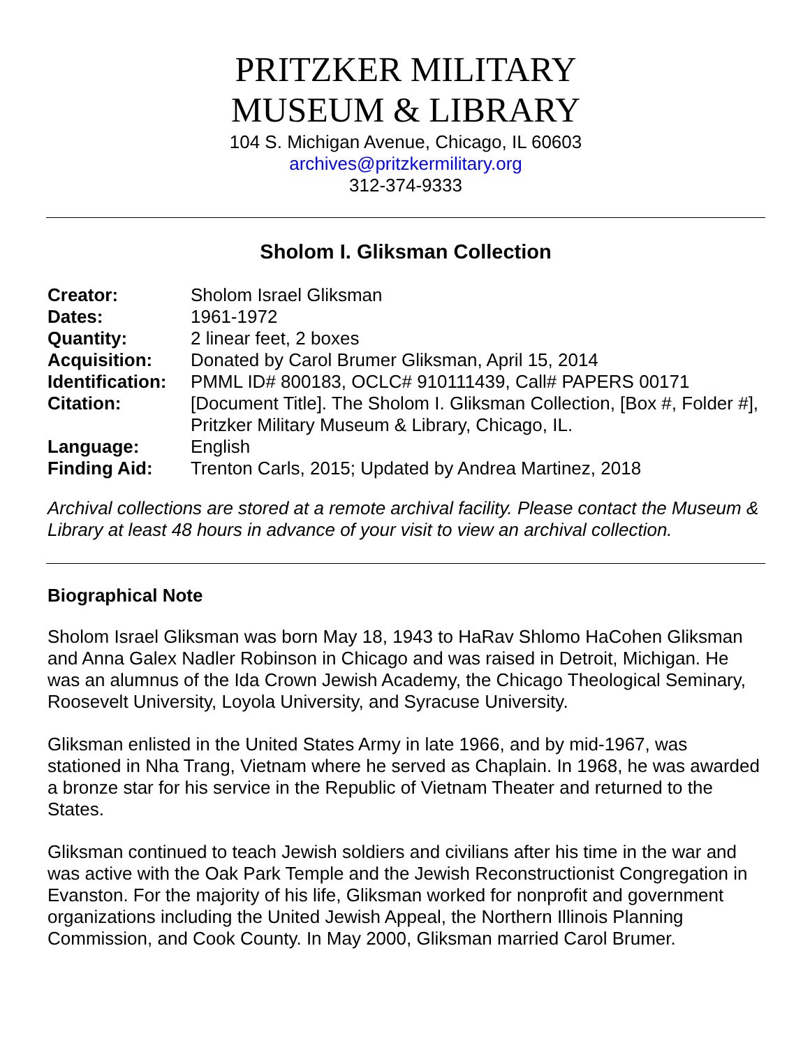PRITZKER MILITARY
MUSEUM & LIBRARY
104 S. Michigan Avenue, Chicago, IL 60603
archives@pritzkermilitary.org
312-374-9333
Sholom I. Gliksman Collection
| Creator: | Sholom Israel Gliksman |
| Dates: | 1961-1972 |
| Quantity: | 2 linear feet, 2 boxes |
| Acquisition: | Donated by Carol Brumer Gliksman, April 15, 2014 |
| Identification: | PMML ID# 800183, OCLC# 910111439, Call# PAPERS 00171 |
| Citation: | [Document Title]. The Sholom I. Gliksman Collection, [Box #, Folder #], Pritzker Military Museum & Library, Chicago, IL. |
| Language: | English |
| Finding Aid: | Trenton Carls, 2015; Updated by Andrea Martinez, 2018 |
Archival collections are stored at a remote archival facility. Please contact the Museum & Library at least 48 hours in advance of your visit to view an archival collection.
Biographical Note
Sholom Israel Gliksman was born May 18, 1943 to HaRav Shlomo HaCohen Gliksman and Anna Galex Nadler Robinson in Chicago and was raised in Detroit, Michigan. He was an alumnus of the Ida Crown Jewish Academy, the Chicago Theological Seminary, Roosevelt University, Loyola University, and Syracuse University.
Gliksman enlisted in the United States Army in late 1966, and by mid-1967, was stationed in Nha Trang, Vietnam where he served as Chaplain. In 1968, he was awarded a bronze star for his service in the Republic of Vietnam Theater and returned to the States.
Gliksman continued to teach Jewish soldiers and civilians after his time in the war and was active with the Oak Park Temple and the Jewish Reconstructionist Congregation in Evanston. For the majority of his life, Gliksman worked for nonprofit and government organizations including the United Jewish Appeal, the Northern Illinois Planning Commission, and Cook County. In May 2000, Gliksman married Carol Brumer.